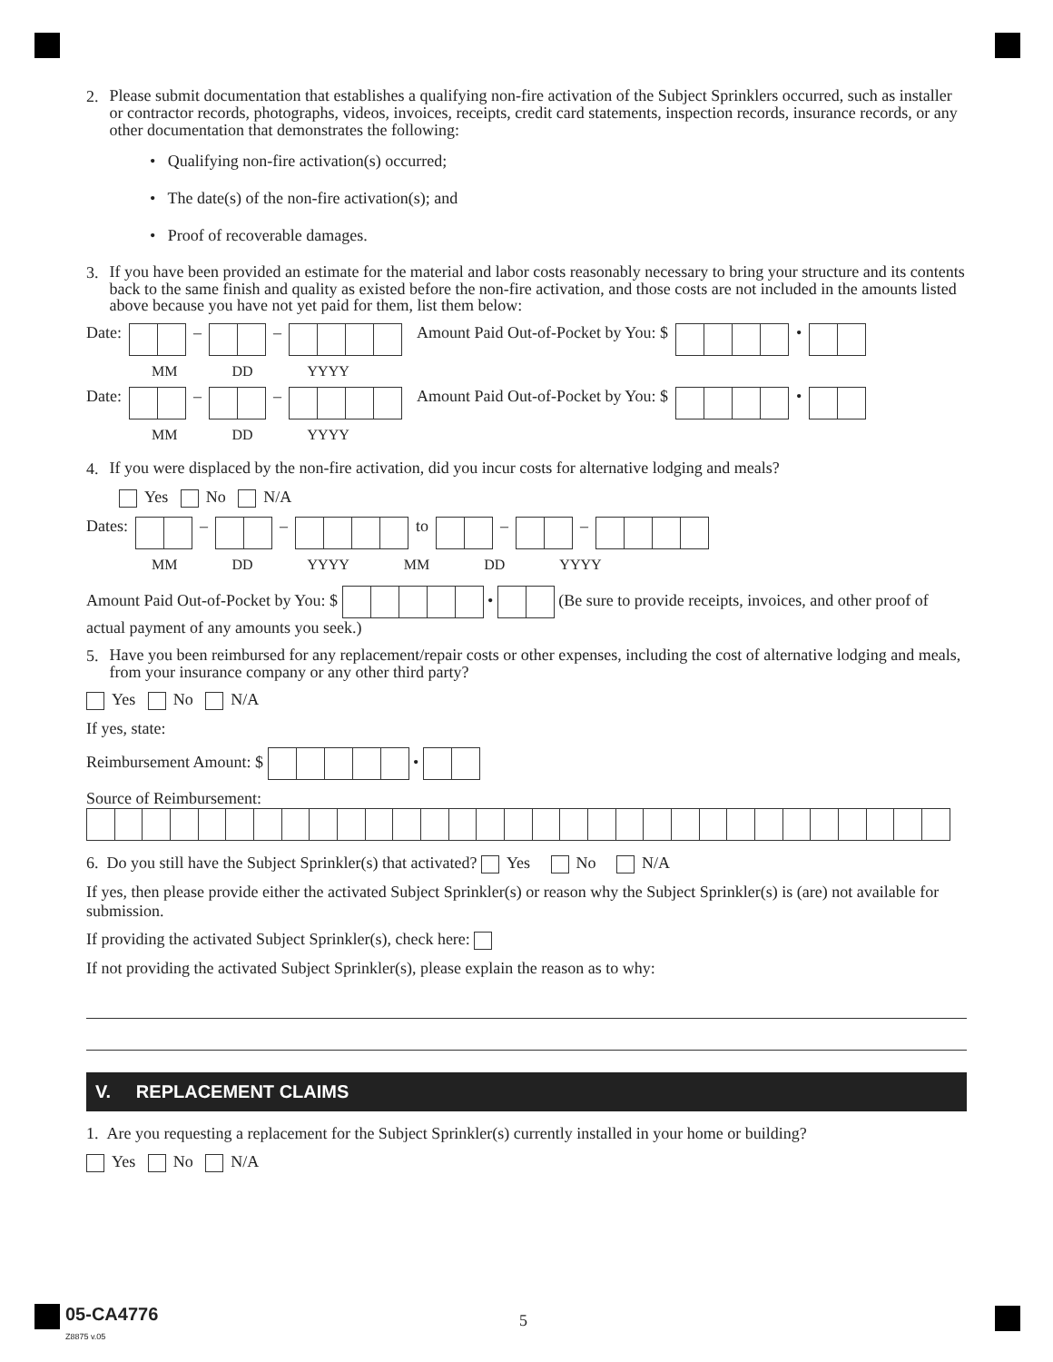2.
Please submit documentation that establishes a qualifying non-fire activation of the Subject Sprinklers occurred, such as installer or contractor records, photographs, videos, invoices, receipts, credit card statements, inspection records, insurance records, or any other documentation that demonstrates the following:
• Qualifying non-fire activation(s) occurred;
• The date(s) of the non-fire activation(s); and
• Proof of recoverable damages.
3.
If you have been provided an estimate for the material and labor costs reasonably necessary to bring your structure and its contents back to the same finish and quality as existed before the non-fire activation, and those costs are not included in the amounts listed above because you have not yet paid for them, list them below:
Date: – – Amount Paid Out-of-Pocket by You: $ •
MM DD YYYY
Date: – – Amount Paid Out-of-Pocket by You: $ •
MM DD YYYY
4.
If you were displaced by the non-fire activation, did you incur costs for alternative lodging and meals?
Yes No N/A
Dates: – – to – –
MM DD YYYY MM DD YYYY
Amount Paid Out-of-Pocket by You: $ • (Be sure to provide receipts, invoices, and other proof of actual payment of any amounts you seek.)
5.
Have you been reimbursed for any replacement/repair costs or other expenses, including the cost of alternative lodging and meals, from your insurance company or any other third party?
Yes No N/A
If yes, state:
Reimbursement Amount: $ •
Source of Reimbursement:
6. Do you still have the Subject Sprinkler(s) that activated? Yes No N/A
If yes, then please provide either the activated Subject Sprinkler(s) or reason why the Subject Sprinkler(s) is (are) not available for submission.
If providing the activated Subject Sprinkler(s), check here:
If not providing the activated Subject Sprinkler(s), please explain the reason as to why:
V. REPLACEMENT CLAIMS
1. Are you requesting a replacement for the Subject Sprinkler(s) currently installed in your home or building?
Yes No N/A
05-CA4776
Z8875 v.05
5